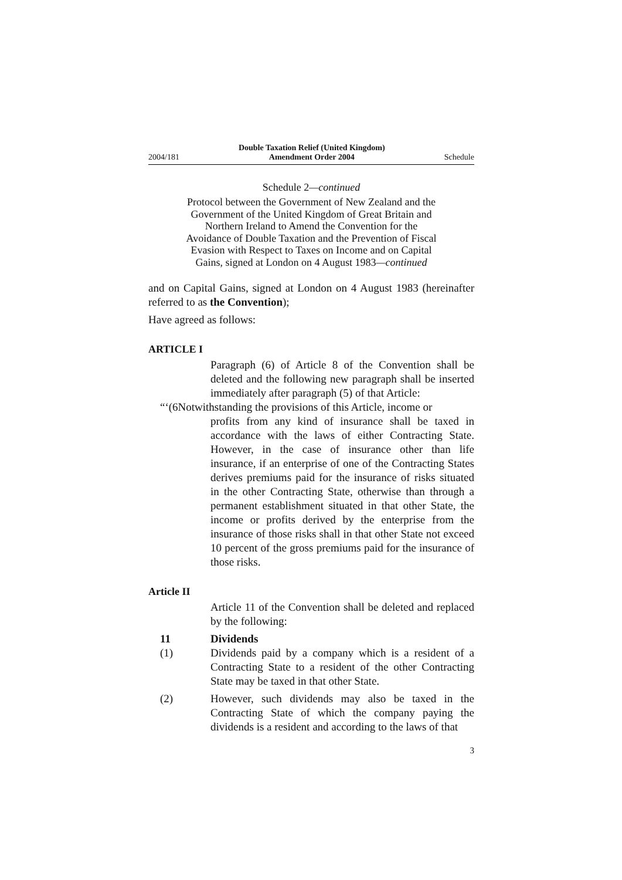2004/181 Double Taxation Relief (United Kingdom)
Amendment Order 2004 Schedule
Schedule 2—continued
Protocol between the Government of New Zealand and the Government of the United Kingdom of Great Britain and Northern Ireland to Amend the Convention for the Avoidance of Double Taxation and the Prevention of Fiscal Evasion with Respect to Taxes on Income and on Capital Gains, signed at London on 4 August 1983—continued
and on Capital Gains, signed at London on 4 August 1983 (hereinafter referred to as the Convention);
Have agreed as follows:
ARTICLE I
Paragraph (6) of Article 8 of the Convention shall be deleted and the following new paragraph shall be inserted immediately after paragraph (5) of that Article:
“‘(6Notwithstanding the provisions of this Article, income or
profits from any kind of insurance shall be taxed in accordance with the laws of either Contracting State. However, in the case of insurance other than life insurance, if an enterprise of one of the Contracting States derives premiums paid for the insurance of risks situated in the other Contracting State, otherwise than through a permanent establishment situated in that other State, the income or profits derived by the enterprise from the insurance of those risks shall in that other State not exceed 10 percent of the gross premiums paid for the insurance of those risks.
Article II
Article 11 of the Convention shall be deleted and replaced by the following:
11 Dividends
(1)
Dividends paid by a company which is a resident of a Contracting State to a resident of the other Contracting State may be taxed in that other State.
(2)
However, such dividends may also be taxed in the Contracting State of which the company paying the dividends is a resident and according to the laws of that
3